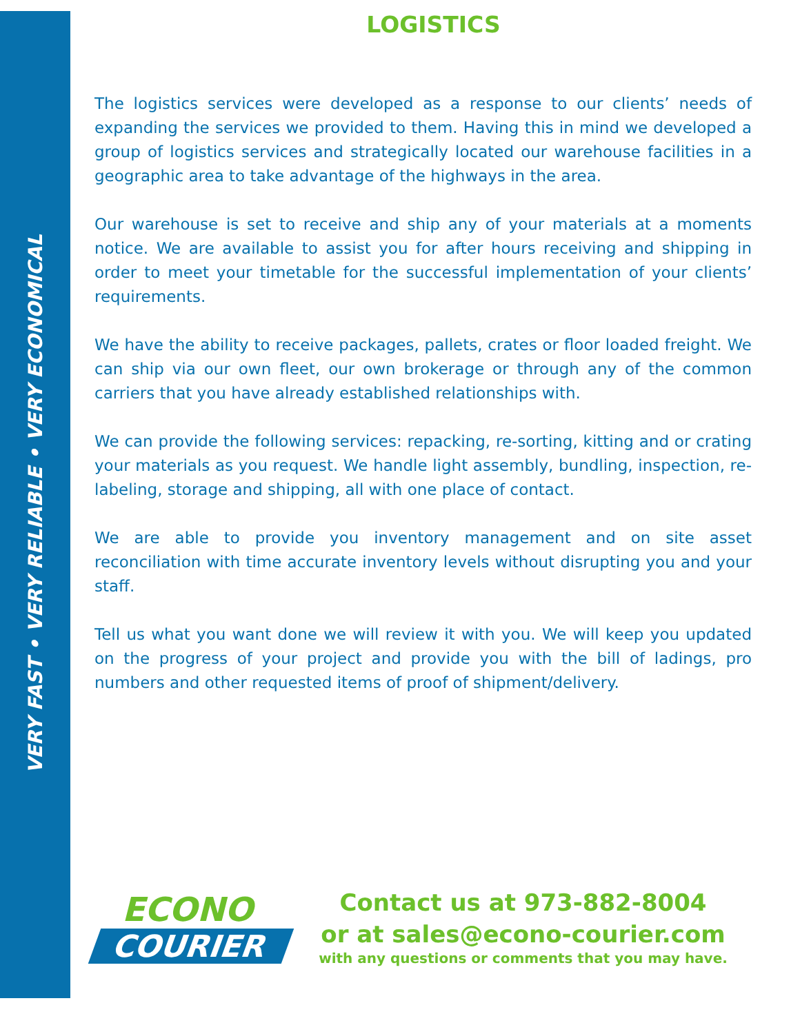VERY FAST • VERY RELIABLE • VERY ECONOMICAL
LOGISTICS
The logistics services were developed as a response to our clients’ needs of expanding the services we provided to them. Having this in mind we developed a group of logistics services and strategically located our warehouse facilities in a geographic area to take advantage of the highways in the area.
Our warehouse is set to receive and ship any of your materials at a moments notice. We are available to assist you for after hours receiving and shipping in order to meet your timetable for the successful implementation of your clients’ requirements.
We have the ability to receive packages, pallets, crates or floor loaded freight. We can ship via our own fleet, our own brokerage or through any of the common carriers that you have already established relationships with.
We can provide the following services: repacking, re-sorting, kitting and or crating your materials as you request. We handle light assembly, bundling, inspection, re-labeling, storage and shipping, all with one place of contact.
We are able to provide you inventory management and on site asset reconciliation with time accurate inventory levels without disrupting you and your staff.
Tell us what you want done we will review it with you. We will keep you updated on the progress of your project and provide you with the bill of ladings, pro numbers and other requested items of proof of shipment/delivery.
ECONO
COURIER
Contact us at 973-882-8004
or at sales@econo-courier.com
with any questions or comments that you may have.